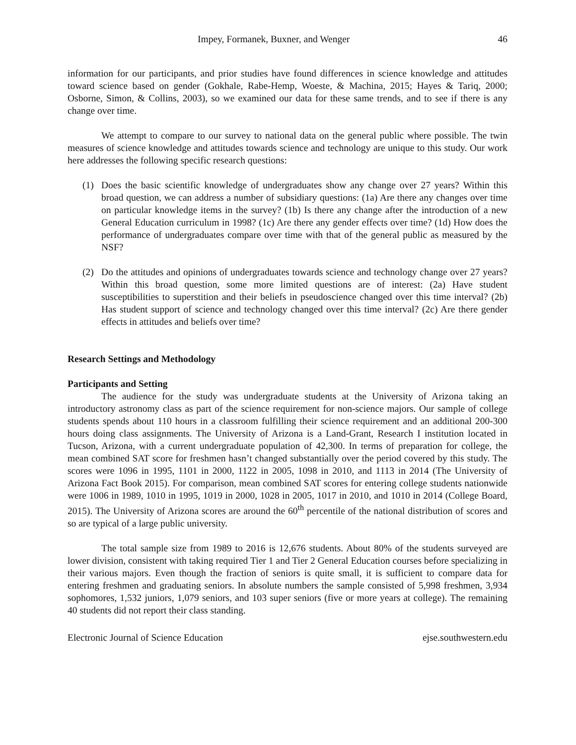Impey, Formanek, Buxner, and Wenger 46
information for our participants, and prior studies have found differences in science knowledge and attitudes toward science based on gender (Gokhale, Rabe-Hemp, Woeste, & Machina, 2015; Hayes & Tariq, 2000; Osborne, Simon, & Collins, 2003), so we examined our data for these same trends, and to see if there is any change over time.
We attempt to compare to our survey to national data on the general public where possible. The twin measures of science knowledge and attitudes towards science and technology are unique to this study. Our work here addresses the following specific research questions:
(1) Does the basic scientific knowledge of undergraduates show any change over 27 years? Within this broad question, we can address a number of subsidiary questions: (1a) Are there any changes over time on particular knowledge items in the survey? (1b) Is there any change after the introduction of a new General Education curriculum in 1998? (1c) Are there any gender effects over time? (1d) How does the performance of undergraduates compare over time with that of the general public as measured by the NSF?
(2) Do the attitudes and opinions of undergraduates towards science and technology change over 27 years? Within this broad question, some more limited questions are of interest: (2a) Have student susceptibilities to superstition and their beliefs in pseudoscience changed over this time interval? (2b) Has student support of science and technology changed over this time interval? (2c) Are there gender effects in attitudes and beliefs over time?
Research Settings and Methodology
Participants and Setting
The audience for the study was undergraduate students at the University of Arizona taking an introductory astronomy class as part of the science requirement for non-science majors. Our sample of college students spends about 110 hours in a classroom fulfilling their science requirement and an additional 200-300 hours doing class assignments. The University of Arizona is a Land-Grant, Research I institution located in Tucson, Arizona, with a current undergraduate population of 42,300. In terms of preparation for college, the mean combined SAT score for freshmen hasn’t changed substantially over the period covered by this study. The scores were 1096 in 1995, 1101 in 2000, 1122 in 2005, 1098 in 2010, and 1113 in 2014 (The University of Arizona Fact Book 2015). For comparison, mean combined SAT scores for entering college students nationwide were 1006 in 1989, 1010 in 1995, 1019 in 2000, 1028 in 2005, 1017 in 2010, and 1010 in 2014 (College Board, 2015). The University of Arizona scores are around the 60<sup>th</sup> percentile of the national distribution of scores and so are typical of a large public university.
The total sample size from 1989 to 2016 is 12,676 students. About 80% of the students surveyed are lower division, consistent with taking required Tier 1 and Tier 2 General Education courses before specializing in their various majors. Even though the fraction of seniors is quite small, it is sufficient to compare data for entering freshmen and graduating seniors. In absolute numbers the sample consisted of 5,998 freshmen, 3,934 sophomores, 1,532 juniors, 1,079 seniors, and 103 super seniors (five or more years at college). The remaining 40 students did not report their class standing.
Electronic Journal of Science Education ejse.southwestern.edu